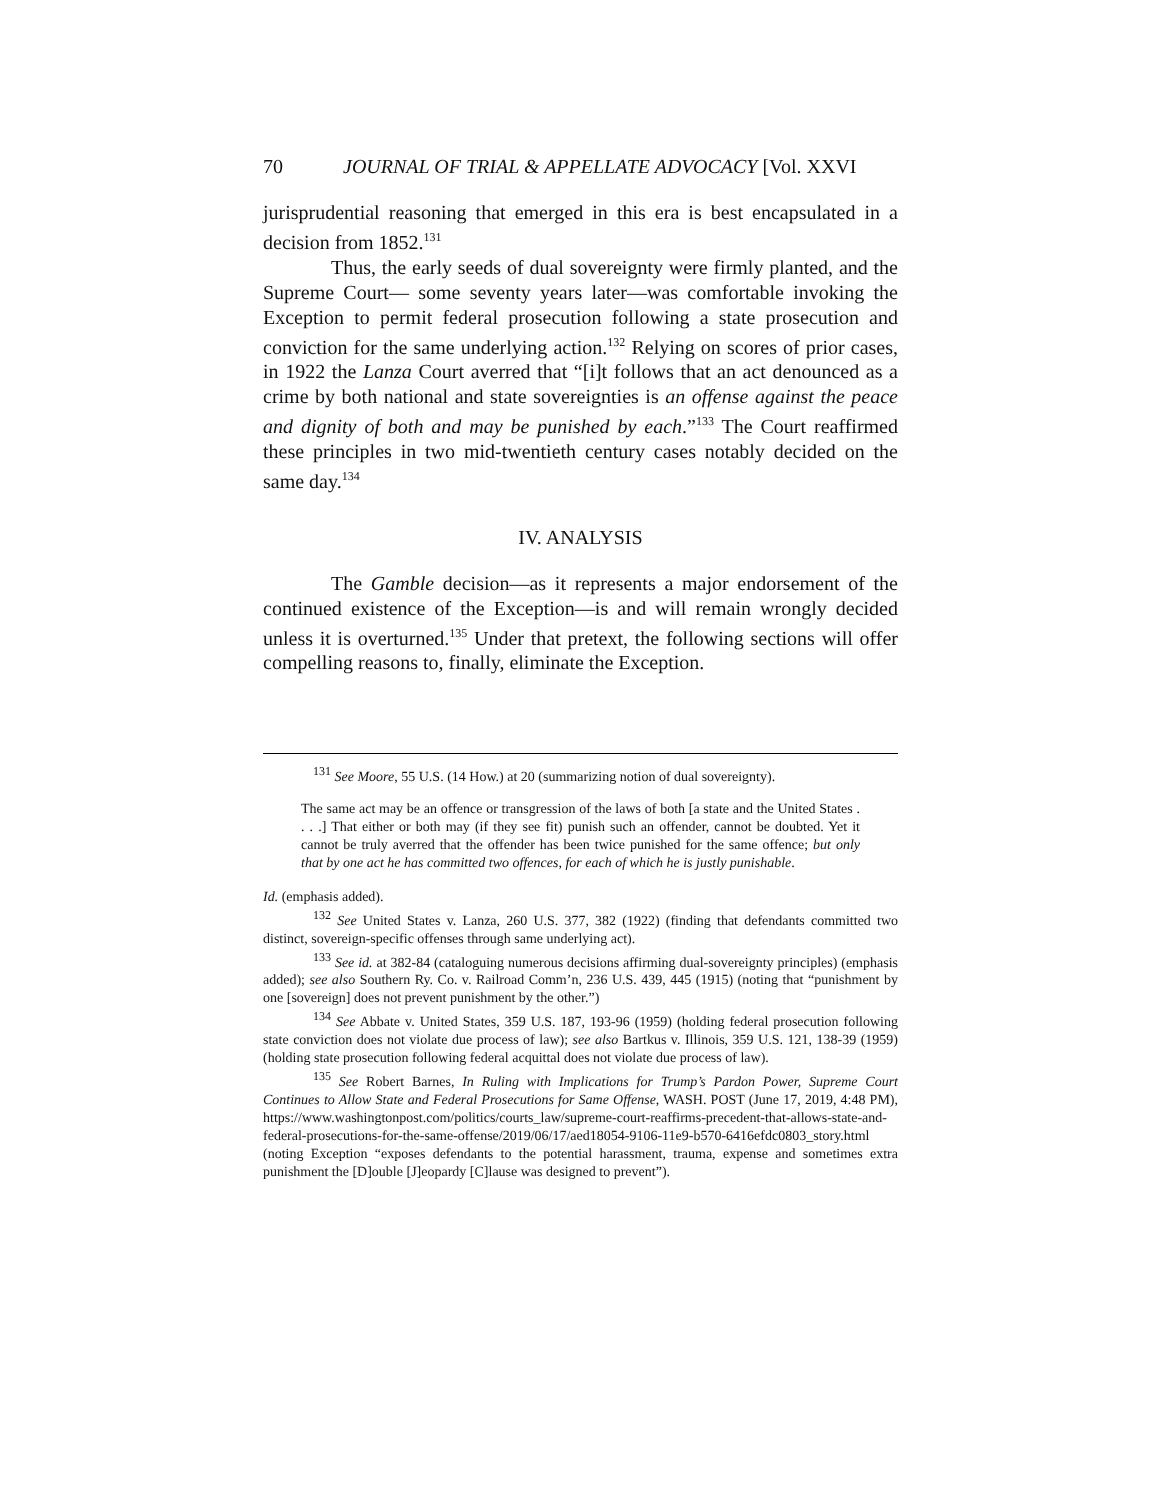70 JOURNAL OF TRIAL & APPELLATE ADVOCACY [Vol. XXVI
jurisprudential reasoning that emerged in this era is best encapsulated in a decision from 1852.<sup>131</sup>
Thus, the early seeds of dual sovereignty were firmly planted, and the Supreme Court— some seventy years later—was comfortable invoking the Exception to permit federal prosecution following a state prosecution and conviction for the same underlying action.<sup>132</sup> Relying on scores of prior cases, in 1922 the Lanza Court averred that “[i]t follows that an act denounced as a crime by both national and state sovereignties is an offense against the peace and dignity of both and may be punished by each.”<sup>133</sup> The Court reaffirmed these principles in two mid-twentieth century cases notably decided on the same day.<sup>134</sup>
IV. ANALYSIS
The Gamble decision—as it represents a major endorsement of the continued existence of the Exception—is and will remain wrongly decided unless it is overturned.<sup>135</sup> Under that pretext, the following sections will offer compelling reasons to, finally, eliminate the Exception.
<sup>131</sup> See Moore, 55 U.S. (14 How.) at 20 (summarizing notion of dual sovereignty).
The same act may be an offence or transgression of the laws of both [a state and the United States . . . .] That either or both may (if they see fit) punish such an offender, cannot be doubted. Yet it cannot be truly averred that the offender has been twice punished for the same offence; but only that by one act he has committed two offences, for each of which he is justly punishable.
Id. (emphasis added).
<sup>132</sup> See United States v. Lanza, 260 U.S. 377, 382 (1922) (finding that defendants committed two distinct, sovereign-specific offenses through same underlying act).
<sup>133</sup> See id. at 382-84 (cataloguing numerous decisions affirming dual-sovereignty principles) (emphasis added); see also Southern Ry. Co. v. Railroad Comm’n, 236 U.S. 439, 445 (1915) (noting that “punishment by one [sovereign] does not prevent punishment by the other.”)
<sup>134</sup> See Abbate v. United States, 359 U.S. 187, 193-96 (1959) (holding federal prosecution following state conviction does not violate due process of law); see also Bartkus v. Illinois, 359 U.S. 121, 138-39 (1959) (holding state prosecution following federal acquittal does not violate due process of law).
<sup>135</sup> See Robert Barnes, In Ruling with Implications for Trump’s Pardon Power, Supreme Court Continues to Allow State and Federal Prosecutions for Same Offense, WASH. POST (June 17, 2019, 4:48 PM), https://www.washingtonpost.com/politics/courts_law/supreme-court-reaffirms-precedent-that-allows-state-and-federal-prosecutions-for-the-same-offense/2019/06/17/aed18054-9106-11e9-b570-6416efdc0803_story.html (noting Exception “exposes defendants to the potential harassment, trauma, expense and sometimes extra punishment the [D]ouble [J]eopardy [C]lause was designed to prevent”).